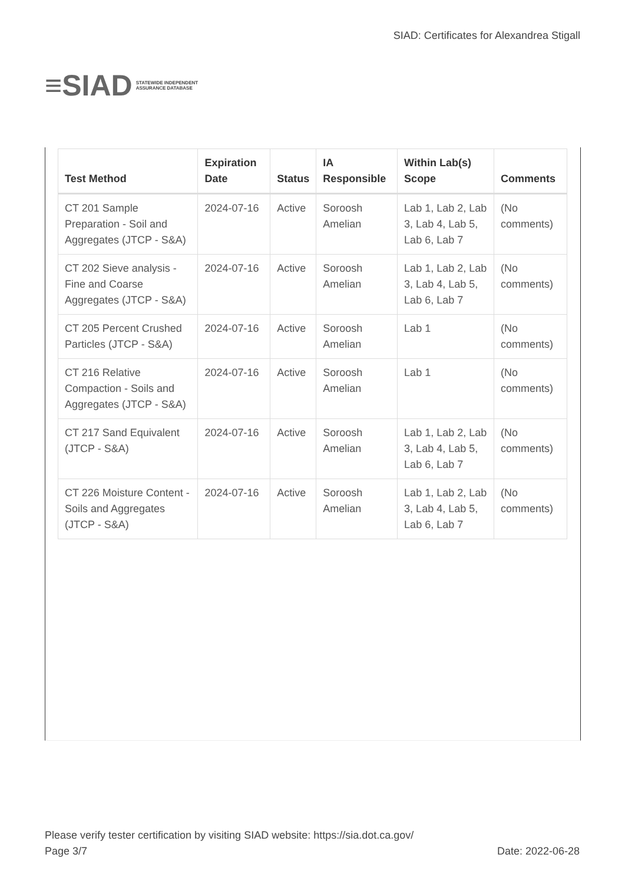≡SIAD
STATEWIDE INDEPENDENT
ASSURANCE DATABASE
SIAD: Certificates for Alexandrea Stigall
| Test Method | Expiration Date | Status | IA Responsible | Within Lab(s) Scope | Comments |
| --- | --- | --- | --- | --- | --- |
| CT 201 Sample Preparation - Soil and Aggregates (JTCP - S&A) | 2024-07-16 | Active | Soroosh Amelian | Lab 1, Lab 2, Lab 3, Lab 4, Lab 5, Lab 6, Lab 7 | (No comments) |
| CT 202 Sieve analysis - Fine and Coarse Aggregates (JTCP - S&A) | 2024-07-16 | Active | Soroosh Amelian | Lab 1, Lab 2, Lab 3, Lab 4, Lab 5, Lab 6, Lab 7 | (No comments) |
| CT 205 Percent Crushed Particles (JTCP - S&A) | 2024-07-16 | Active | Soroosh Amelian | Lab 1 | (No comments) |
| CT 216 Relative Compaction - Soils and Aggregates (JTCP - S&A) | 2024-07-16 | Active | Soroosh Amelian | Lab 1 | (No comments) |
| CT 217 Sand Equivalent (JTCP - S&A) | 2024-07-16 | Active | Soroosh Amelian | Lab 1, Lab 2, Lab 3, Lab 4, Lab 5, Lab 6, Lab 7 | (No comments) |
| CT 226 Moisture Content - Soils and Aggregates (JTCP - S&A) | 2024-07-16 | Active | Soroosh Amelian | Lab 1, Lab 2, Lab 3, Lab 4, Lab 5, Lab 6, Lab 7 | (No comments) |
Please verify tester certification by visiting SIAD website: https://sia.dot.ca.gov/
Page 3/7 Date: 2022-06-28